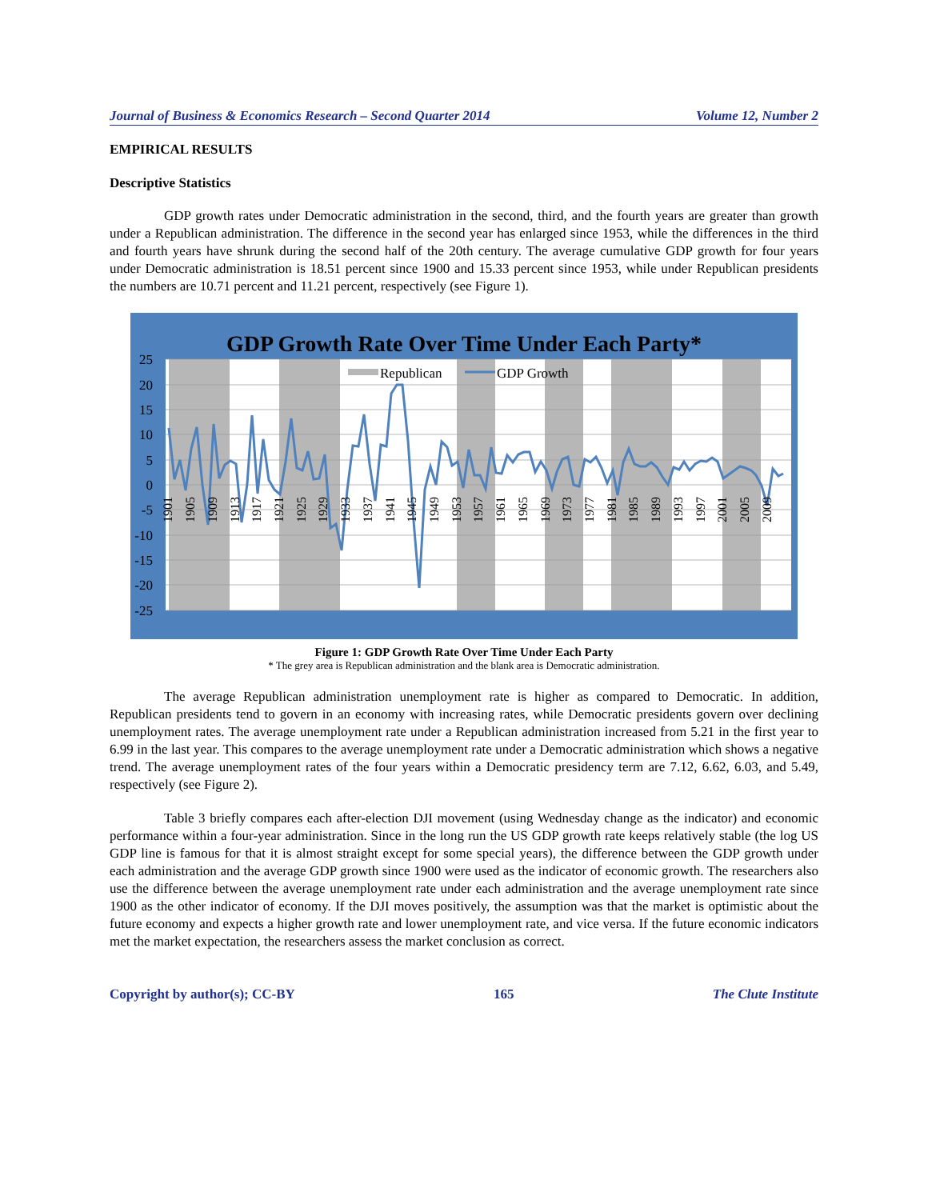Journal of Business & Economics Research – Second Quarter 2014 Volume 12, Number 2
EMPIRICAL RESULTS
Descriptive Statistics
GDP growth rates under Democratic administration in the second, third, and the fourth years are greater than growth under a Republican administration. The difference in the second year has enlarged since 1953, while the differences in the third and fourth years have shrunk during the second half of the 20th century. The average cumulative GDP growth for four years under Democratic administration is 18.51 percent since 1900 and 15.33 percent since 1953, while under Republican presidents the numbers are 10.71 percent and 11.21 percent, respectively (see Figure 1).
GDP Growth Rate Over Time Under Each Party*
25
20
15
10
5
0
-5
-10
-15
-20
-25
Republican
GDP Growth
1901
1905
1909
1913
1917
1921
1925
1929
1933
1937
1941
1945
1949
1953
1957
1961
1965
1969
1973
1977
1981
1985
1989
1993
1997
2001
2005
2009
Figure 1: GDP Growth Rate Over Time Under Each Party
* The grey area is Republican administration and the blank area is Democratic administration.
The average Republican administration unemployment rate is higher as compared to Democratic. In addition, Republican presidents tend to govern in an economy with increasing rates, while Democratic presidents govern over declining unemployment rates. The average unemployment rate under a Republican administration increased from 5.21 in the first year to 6.99 in the last year. This compares to the average unemployment rate under a Democratic administration which shows a negative trend. The average unemployment rates of the four years within a Democratic presidency term are 7.12, 6.62, 6.03, and 5.49, respectively (see Figure 2).
Table 3 briefly compares each after-election DJI movement (using Wednesday change as the indicator) and economic performance within a four-year administration. Since in the long run the US GDP growth rate keeps relatively stable (the log US GDP line is famous for that it is almost straight except for some special years), the difference between the GDP growth under each administration and the average GDP growth since 1900 were used as the indicator of economic growth. The researchers also use the difference between the average unemployment rate under each administration and the average unemployment rate since 1900 as the other indicator of economy. If the DJI moves positively, the assumption was that the market is optimistic about the future economy and expects a higher growth rate and lower unemployment rate, and vice versa. If the future economic indicators met the market expectation, the researchers assess the market conclusion as correct.
Copyright by author(s); CC-BY 165 The Clute Institute